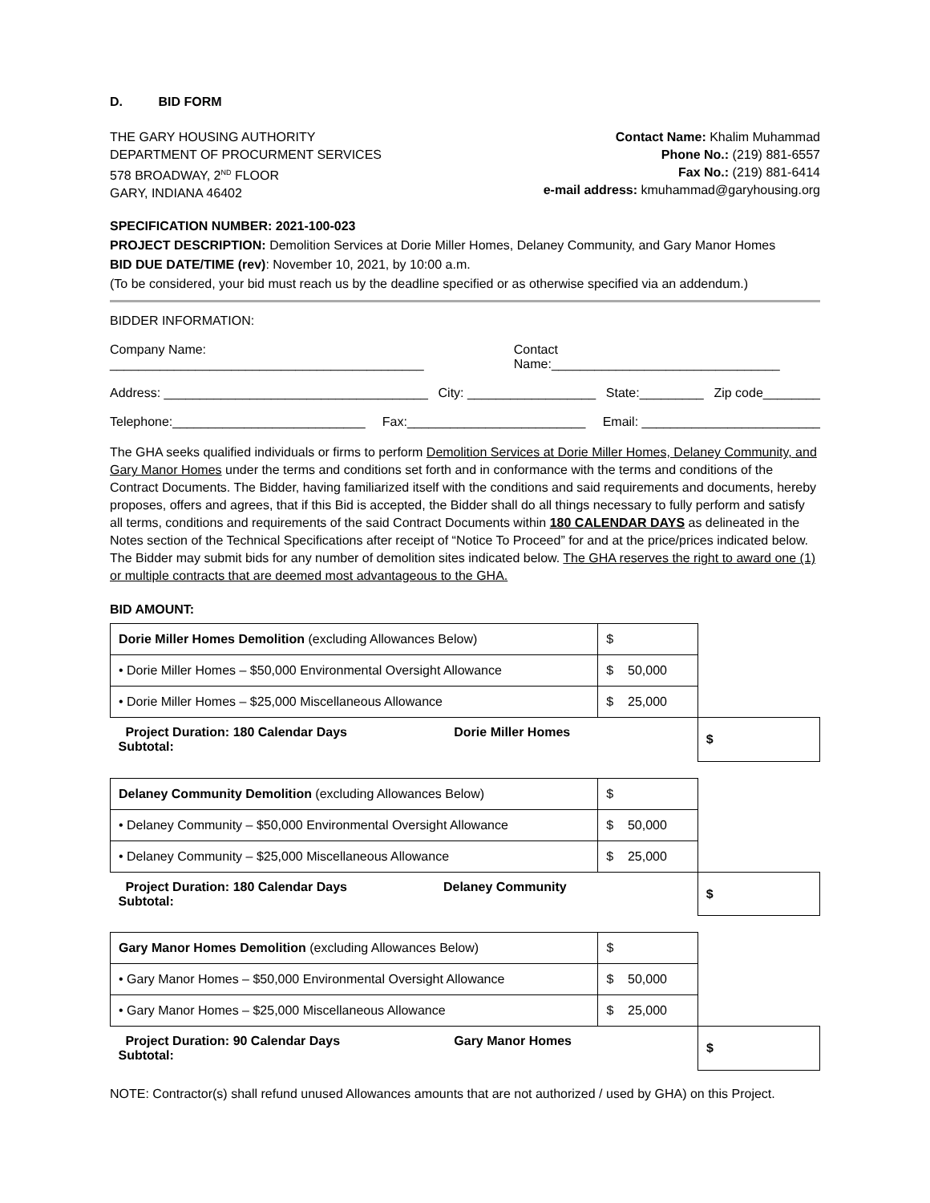D. BID FORM
THE GARY HOUSING AUTHORITY
DEPARTMENT OF PROCURMENT SERVICES
578 BROADWAY, 2<sup>ND</sup> FLOOR
GARY, INDIANA 46402
Contact Name: Khalim Muhammad
Phone No.: (219) 881-6557
Fax No.: (219) 881-6414
e-mail address: kmuhammad@garyhousing.org
SPECIFICATION NUMBER: 2021-100-023
PROJECT DESCRIPTION: Demolition Services at Dorie Miller Homes, Delaney Community, and Gary Manor Homes
BID DUE DATE/TIME (rev): November 10, 2021, by 10:00 a.m.
(To be considered, your bid must reach us by the deadline specified or as otherwise specified via an addendum.)
BIDDER INFORMATION:
Company Name: ____________________________________________ Contact Name:________________________________
Address: _____________________________________ City: __________________ State:_________ Zip code________
Telephone:___________________________ Fax:_________________________ Email: _________________________
The GHA seeks qualified individuals or firms to perform Demolition Services at Dorie Miller Homes, Delaney Community, and Gary Manor Homes under the terms and conditions set forth and in conformance with the terms and conditions of the Contract Documents. The Bidder, having familiarized itself with the conditions and said requirements and documents, hereby proposes, offers and agrees, that if this Bid is accepted, the Bidder shall do all things necessary to fully perform and satisfy all terms, conditions and requirements of the said Contract Documents within 180 CALENDAR DAYS as delineated in the Notes section of the Technical Specifications after receipt of “Notice To Proceed” for and at the price/prices indicated below. The Bidder may submit bids for any number of demolition sites indicated below. The GHA reserves the right to award one (1) or multiple contracts that are deemed most advantageous to the GHA.
BID AMOUNT:
| Dorie Miller Homes Demolition (excluding Allowances Below) | $ | |
| • Dorie Miller Homes – $50,000 Environmental Oversight Allowance | $ 50,000 | |
| • Dorie Miller Homes – $25,000 Miscellaneous Allowance | $ 25,000 | |
| Project Duration: 180 Calendar Days Dorie Miller Homes Subtotal: | | $ |
| Delaney Community Demolition (excluding Allowances Below) | $ | |
| • Delaney Community – $50,000 Environmental Oversight Allowance | $ 50,000 | |
| • Delaney Community – $25,000 Miscellaneous Allowance | $ 25,000 | |
| Project Duration: 180 Calendar Days Delaney Community Subtotal: | | $ |
| Gary Manor Homes Demolition (excluding Allowances Below) | $ | |
| • Gary Manor Homes – $50,000 Environmental Oversight Allowance | $ 50,000 | |
| • Gary Manor Homes – $25,000 Miscellaneous Allowance | $ 25,000 | |
| Project Duration: 90 Calendar Days Gary Manor Homes Subtotal: | | $ |
NOTE: Contractor(s) shall refund unused Allowances amounts that are not authorized / used by GHA) on this Project.